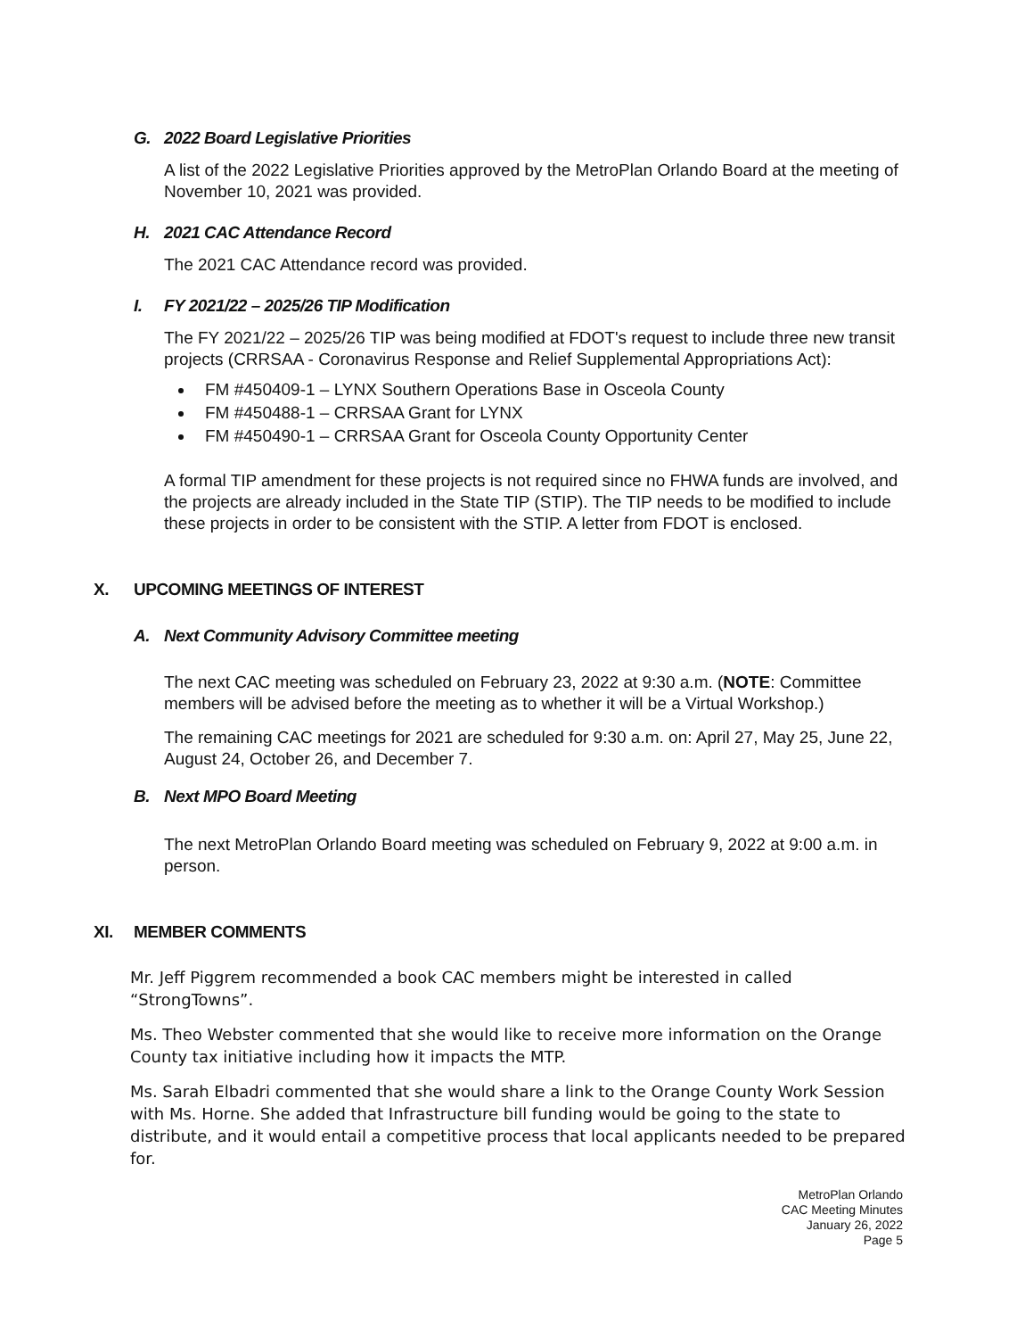G. 2022 Board Legislative Priorities
A list of the 2022 Legislative Priorities approved by the MetroPlan Orlando Board at the meeting of November 10, 2021 was provided.
H. 2021 CAC Attendance Record
The 2021 CAC Attendance record was provided.
I. FY 2021/22 – 2025/26 TIP Modification
The FY 2021/22 – 2025/26 TIP was being modified at FDOT's request to include three new transit projects (CRRSAA - Coronavirus Response and Relief Supplemental Appropriations Act):
FM #450409-1 – LYNX Southern Operations Base in Osceola County
FM #450488-1 – CRRSAA Grant for LYNX
FM #450490-1 – CRRSAA Grant for Osceola County Opportunity Center
A formal TIP amendment for these projects is not required since no FHWA funds are involved, and the projects are already included in the State TIP (STIP). The TIP needs to be modified to include these projects in order to be consistent with the STIP. A letter from FDOT is enclosed.
X. UPCOMING MEETINGS OF INTEREST
A. Next Community Advisory Committee meeting
The next CAC meeting was scheduled on February 23, 2022 at 9:30 a.m. (NOTE: Committee members will be advised before the meeting as to whether it will be a Virtual Workshop.)
The remaining CAC meetings for 2021 are scheduled for 9:30 a.m. on: April 27, May 25, June 22, August 24, October 26, and December 7.
B. Next MPO Board Meeting
The next MetroPlan Orlando Board meeting was scheduled on February 9, 2022 at 9:00 a.m. in person.
XI. MEMBER COMMENTS
Mr. Jeff Piggrem recommended a book CAC members might be interested in called “StrongTowns”.
Ms. Theo Webster commented that she would like to receive more information on the Orange County tax initiative including how it impacts the MTP.
Ms. Sarah Elbadri commented that she would share a link to the Orange County Work Session with Ms. Horne. She added that Infrastructure bill funding would be going to the state to distribute, and it would entail a competitive process that local applicants needed to be prepared for.
MetroPlan Orlando
CAC Meeting Minutes
January 26, 2022
Page 5